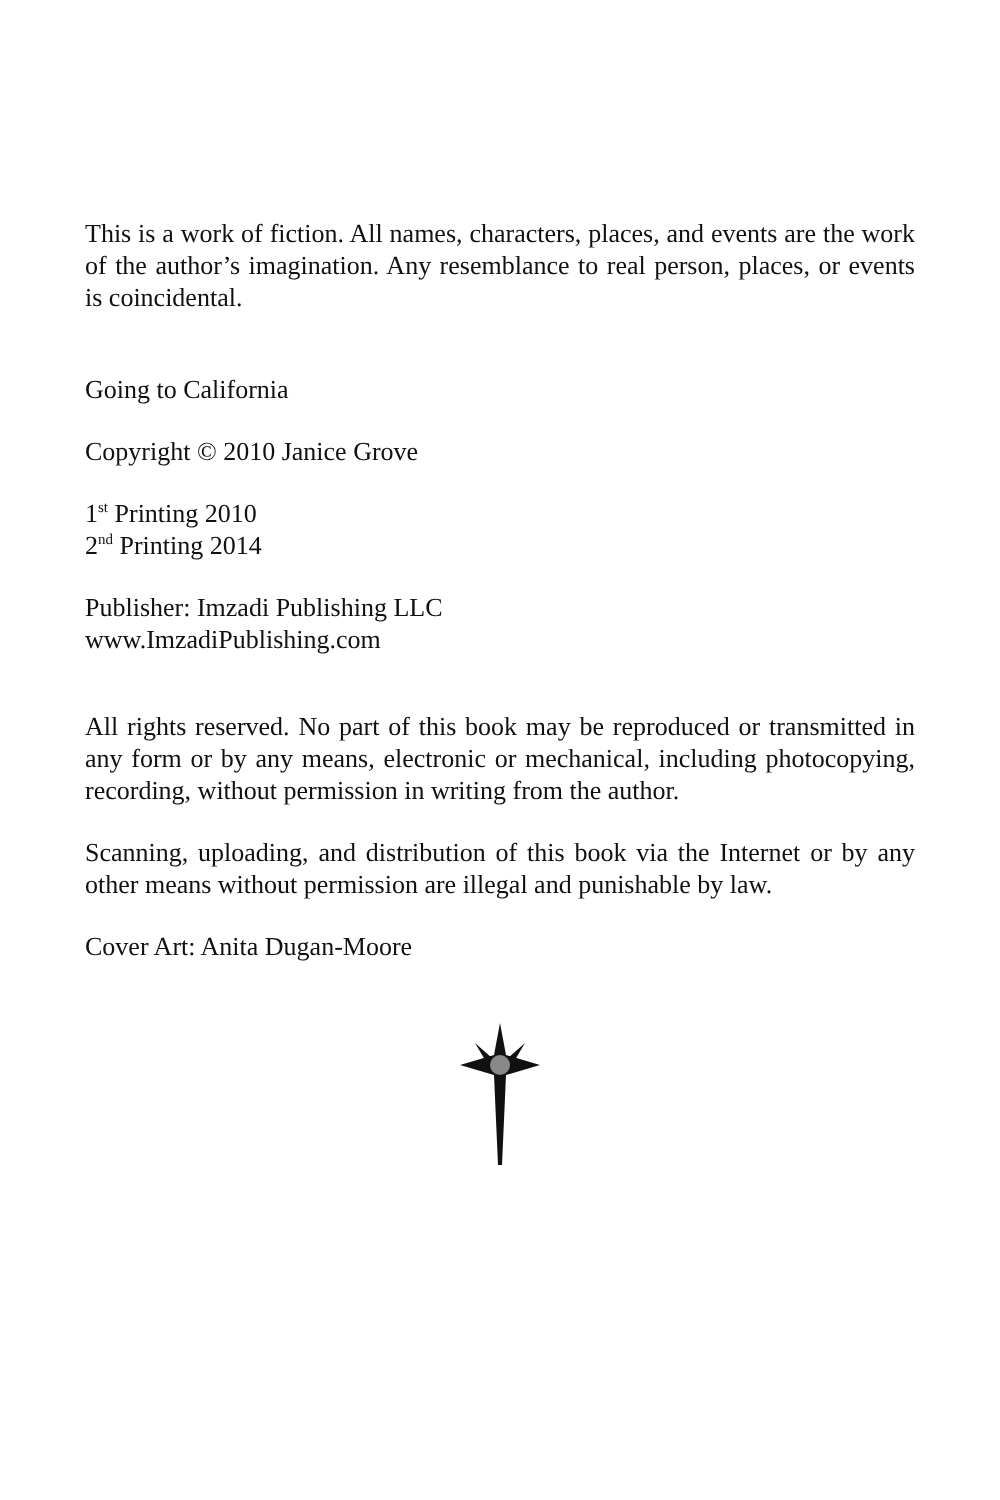This is a work of fiction. All names, characters, places, and events are the work of the author’s imagination. Any resemblance to real person, places, or events is coincidental.
Going to California
Copyright © 2010 Janice Grove
1<sup>st</sup> Printing 2010
2<sup>nd</sup> Printing 2014
Publisher: Imzadi Publishing LLC
www.ImzadiPublishing.com
All rights reserved. No part of this book may be reproduced or transmitted in any form or by any means, electronic or mechanical, including photocopying, recording, without permission in writing from the author.
Scanning, uploading, and distribution of this book via the Internet or by any other means without permission are illegal and punishable by law.
Cover Art: Anita Dugan-Moore